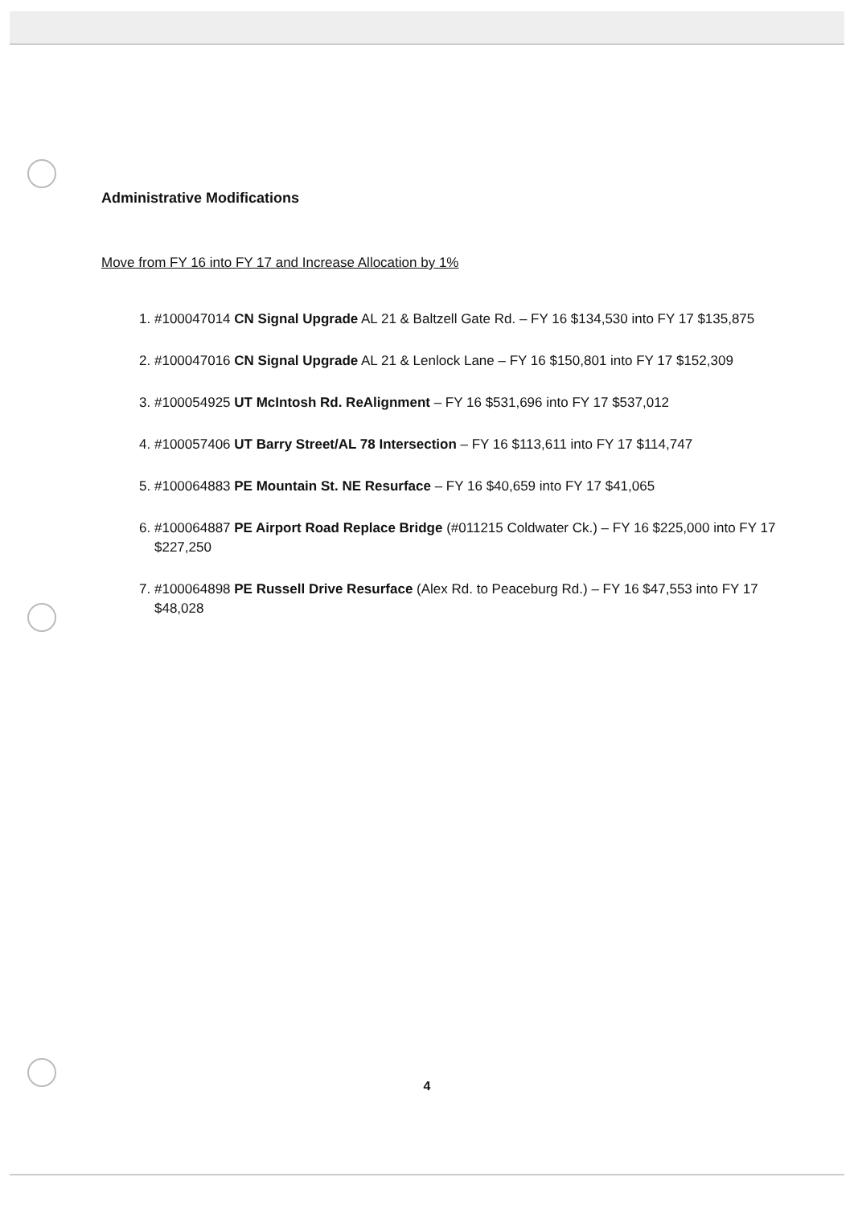Administrative Modifications
Move from FY 16 into FY 17 and Increase Allocation by 1%
1. #100047014 CN Signal Upgrade AL 21 & Baltzell Gate Rd. – FY 16 $134,530 into FY 17 $135,875
2. #100047016 CN Signal Upgrade AL 21 & Lenlock Lane – FY 16 $150,801 into FY 17 $152,309
3. #100054925 UT McIntosh Rd. ReAlignment – FY 16 $531,696 into FY 17 $537,012
4. #100057406 UT Barry Street/AL 78 Intersection – FY 16 $113,611 into FY 17 $114,747
5. #100064883 PE Mountain St. NE Resurface – FY 16 $40,659 into FY 17 $41,065
6. #100064887 PE Airport Road Replace Bridge (#011215 Coldwater Ck.) – FY 16 $225,000 into FY 17 $227,250
7. #100064898 PE Russell Drive Resurface (Alex Rd. to Peaceburg Rd.) – FY 16 $47,553 into FY 17 $48,028
4